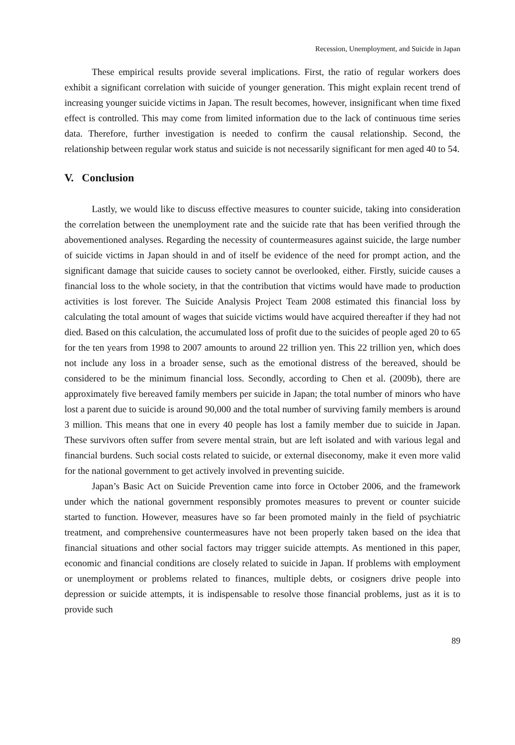Recession, Unemployment, and Suicide in Japan
These empirical results provide several implications. First, the ratio of regular workers does exhibit a significant correlation with suicide of younger generation. This might explain recent trend of increasing younger suicide victims in Japan. The result becomes, however, insignificant when time fixed effect is controlled. This may come from limited information due to the lack of continuous time series data. Therefore, further investigation is needed to confirm the causal relationship. Second, the relationship between regular work status and suicide is not necessarily significant for men aged 40 to 54.
V. Conclusion
Lastly, we would like to discuss effective measures to counter suicide, taking into consideration the correlation between the unemployment rate and the suicide rate that has been verified through the abovementioned analyses. Regarding the necessity of countermeasures against suicide, the large number of suicide victims in Japan should in and of itself be evidence of the need for prompt action, and the significant damage that suicide causes to society cannot be overlooked, either. Firstly, suicide causes a financial loss to the whole society, in that the contribution that victims would have made to production activities is lost forever. The Suicide Analysis Project Team 2008 estimated this financial loss by calculating the total amount of wages that suicide victims would have acquired thereafter if they had not died. Based on this calculation, the accumulated loss of profit due to the suicides of people aged 20 to 65 for the ten years from 1998 to 2007 amounts to around 22 trillion yen. This 22 trillion yen, which does not include any loss in a broader sense, such as the emotional distress of the bereaved, should be considered to be the minimum financial loss. Secondly, according to Chen et al. (2009b), there are approximately five bereaved family members per suicide in Japan; the total number of minors who have lost a parent due to suicide is around 90,000 and the total number of surviving family members is around 3 million. This means that one in every 40 people has lost a family member due to suicide in Japan. These survivors often suffer from severe mental strain, but are left isolated and with various legal and financial burdens. Such social costs related to suicide, or external diseconomy, make it even more valid for the national government to get actively involved in preventing suicide.
Japan’s Basic Act on Suicide Prevention came into force in October 2006, and the framework under which the national government responsibly promotes measures to prevent or counter suicide started to function. However, measures have so far been promoted mainly in the field of psychiatric treatment, and comprehensive countermeasures have not been properly taken based on the idea that financial situations and other social factors may trigger suicide attempts. As mentioned in this paper, economic and financial conditions are closely related to suicide in Japan. If problems with employment or unemployment or problems related to finances, multiple debts, or cosigners drive people into depression or suicide attempts, it is indispensable to resolve those financial problems, just as it is to provide such
89